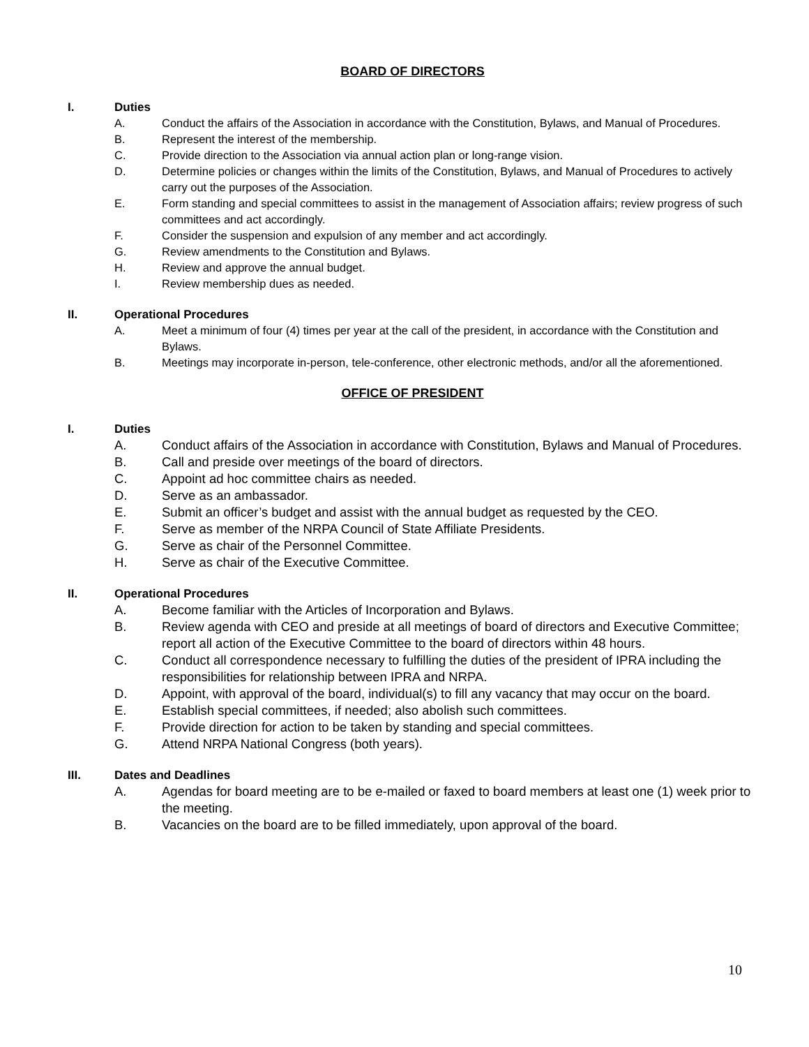BOARD OF DIRECTORS
I. Duties
A. Conduct the affairs of the Association in accordance with the Constitution, Bylaws, and Manual of Procedures.
B. Represent the interest of the membership.
C. Provide direction to the Association via annual action plan or long-range vision.
D. Determine policies or changes within the limits of the Constitution, Bylaws, and Manual of Procedures to actively carry out the purposes of the Association.
E. Form standing and special committees to assist in the management of Association affairs; review progress of such committees and act accordingly.
F. Consider the suspension and expulsion of any member and act accordingly.
G. Review amendments to the Constitution and Bylaws.
H. Review and approve the annual budget.
I. Review membership dues as needed.
II. Operational Procedures
A. Meet a minimum of four (4) times per year at the call of the president, in accordance with the Constitution and Bylaws.
B. Meetings may incorporate in-person, tele-conference, other electronic methods, and/or all the aforementioned.
OFFICE OF PRESIDENT
I. Duties
A. Conduct affairs of the Association in accordance with Constitution, Bylaws and Manual of Procedures.
B. Call and preside over meetings of the board of directors.
C. Appoint ad hoc committee chairs as needed.
D. Serve as an ambassador.
E. Submit an officer’s budget and assist with the annual budget as requested by the CEO.
F. Serve as member of the NRPA Council of State Affiliate Presidents.
G. Serve as chair of the Personnel Committee.
H. Serve as chair of the Executive Committee.
II. Operational Procedures
A. Become familiar with the Articles of Incorporation and Bylaws.
B. Review agenda with CEO and preside at all meetings of board of directors and Executive Committee; report all action of the Executive Committee to the board of directors within 48 hours.
C. Conduct all correspondence necessary to fulfilling the duties of the president of IPRA including the responsibilities for relationship between IPRA and NRPA.
D. Appoint, with approval of the board, individual(s) to fill any vacancy that may occur on the board.
E. Establish special committees, if needed; also abolish such committees.
F. Provide direction for action to be taken by standing and special committees.
G. Attend NRPA National Congress (both years).
III. Dates and Deadlines
A. Agendas for board meeting are to be e-mailed or faxed to board members at least one (1) week prior to the meeting.
B. Vacancies on the board are to be filled immediately, upon approval of the board.
10